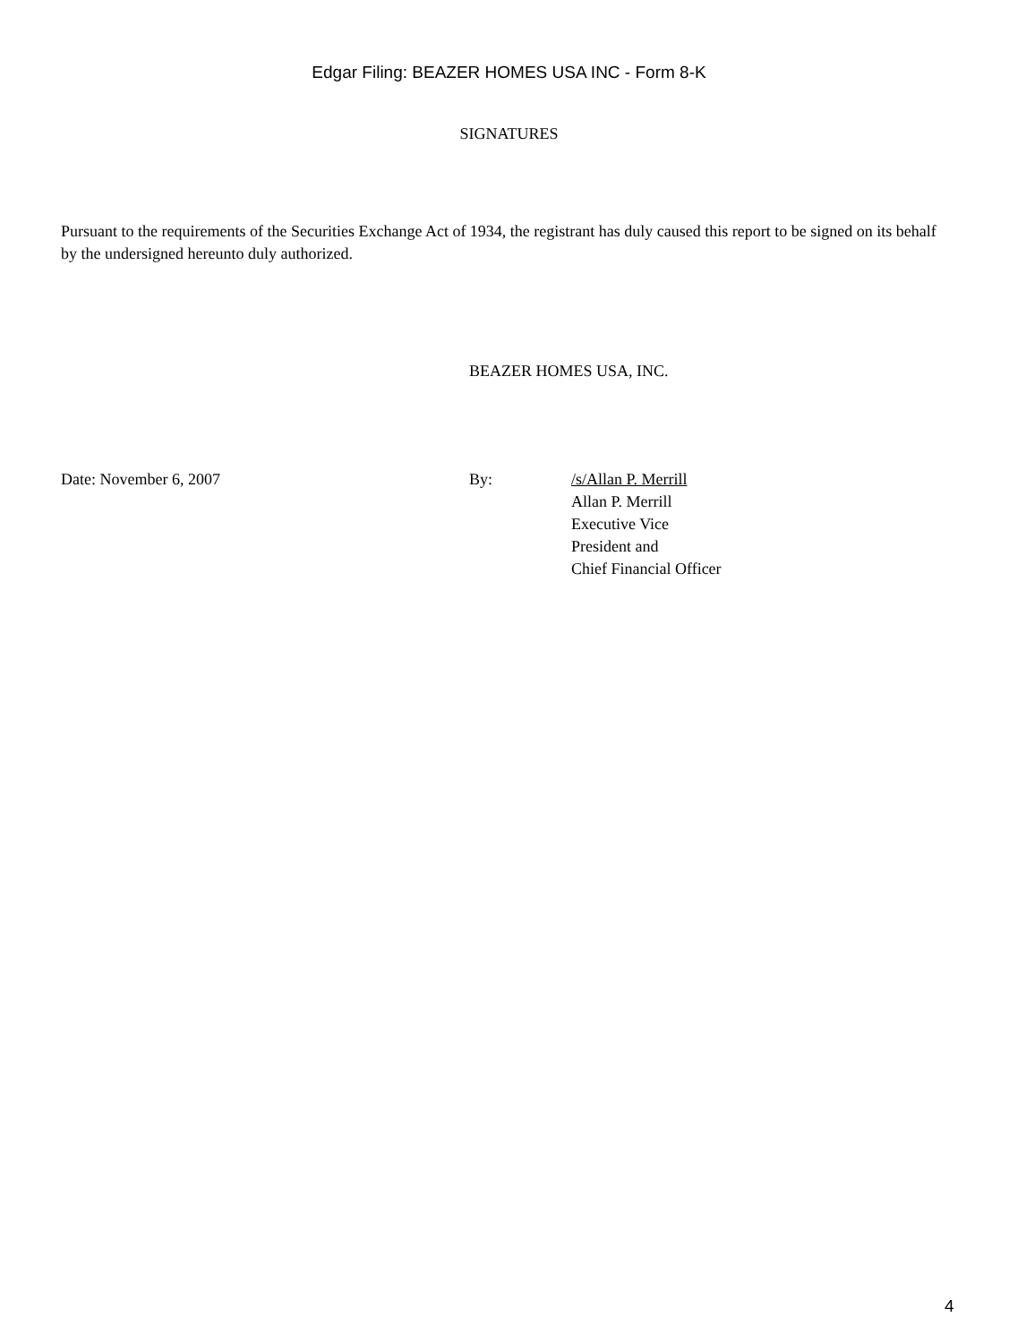Edgar Filing: BEAZER HOMES USA INC - Form 8-K
SIGNATURES
Pursuant to the requirements of the Securities Exchange Act of 1934, the registrant has duly caused this report to be signed on its behalf by the undersigned hereunto duly authorized.
BEAZER HOMES USA, INC.
Date: November 6, 2007 By: /s/Allan P. Merrill
Allan P. Merrill
Executive Vice
President and
Chief Financial Officer
4